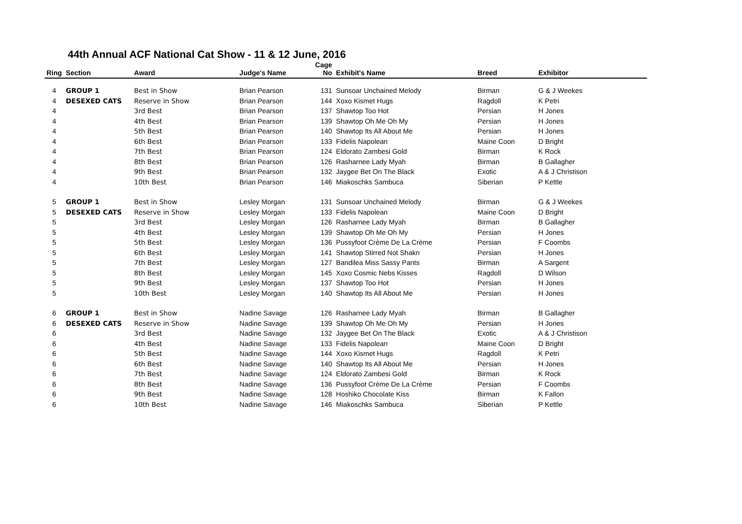44th Annual ACF National Cat Show - 11 & 12 June, 2016
| Ring | Section | Award | Judge's Name | Cage No | Exhibit's Name | Breed | Exhibitor |
| --- | --- | --- | --- | --- | --- | --- | --- |
| 4 | GROUP 1 | Best in Show | Brian Pearson | 131 | Sunsoar Unchained Melody | Birman | G & J Weekes |
| 4 | DESEXED CATS | Reserve in Show | Brian Pearson | 144 | Xoxo Kismet Hugs | Ragdoll | K Petri |
| 4 | | 3rd Best | Brian Pearson | 137 | Shawtop Too Hot | Persian | H Jones |
| 4 | | 4th Best | Brian Pearson | 139 | Shawtop Oh Me Oh My | Persian | H Jones |
| 4 | | 5th Best | Brian Pearson | 140 | Shawtop Its All About Me | Persian | H Jones |
| 4 | | 6th Best | Brian Pearson | 133 | Fidelis Napolean | Maine Coon | D Bright |
| 4 | | 7th Best | Brian Pearson | 124 | Eldorato Zambesi Gold | Birman | K Rock |
| 4 | | 8th Best | Brian Pearson | 126 | Rasharnee Lady Myah | Birman | B Gallagher |
| 4 | | 9th Best | Brian Pearson | 132 | Jaygee Bet On The Black | Exotic | A & J Christison |
| 4 | | 10th Best | Brian Pearson | 146 | Miakoschks Sambuca | Siberian | P Kettle |
| 5 | GROUP 1 | Best in Show | Lesley Morgan | 131 | Sunsoar Unchained Melody | Birman | G & J Weekes |
| 5 | DESEXED CATS | Reserve in Show | Lesley Morgan | 133 | Fidelis Napolean | Maine Coon | D Bright |
| 5 | | 3rd Best | Lesley Morgan | 126 | Rasharnee Lady Myah | Birman | B Gallagher |
| 5 | | 4th Best | Lesley Morgan | 139 | Shawtop Oh Me Oh My | Persian | H Jones |
| 5 | | 5th Best | Lesley Morgan | 136 | Pussyfoot Crème De La Crème | Persian | F Coombs |
| 5 | | 6th Best | Lesley Morgan | 141 | Shawtop Stirred Not Shakn | Persian | H Jones |
| 5 | | 7th Best | Lesley Morgan | 127 | Bandilea Miss Sassy Pants | Birman | A Sargent |
| 5 | | 8th Best | Lesley Morgan | 145 | Xoxo Cosmic Nebs Kisses | Ragdoll | D Wilson |
| 5 | | 9th Best | Lesley Morgan | 137 | Shawtop Too Hot | Persian | H Jones |
| 5 | | 10th Best | Lesley Morgan | 140 | Shawtop Its All About Me | Persian | H Jones |
| 6 | GROUP 1 | Best in Show | Nadine Savage | 126 | Rasharnee Lady Myah | Birman | B Gallagher |
| 6 | DESEXED CATS | Reserve in Show | Nadine Savage | 139 | Shawtop Oh Me Oh My | Persian | H Jones |
| 6 | | 3rd Best | Nadine Savage | 132 | Jaygee Bet On The Black | Exotic | A & J Christison |
| 6 | | 4th Best | Nadine Savage | 133 | Fidelis Napolean | Maine Coon | D Bright |
| 6 | | 5th Best | Nadine Savage | 144 | Xoxo Kismet Hugs | Ragdoll | K Petri |
| 6 | | 6th Best | Nadine Savage | 140 | Shawtop Its All About Me | Persian | H Jones |
| 6 | | 7th Best | Nadine Savage | 124 | Eldorato Zambesi Gold | Birman | K Rock |
| 6 | | 8th Best | Nadine Savage | 136 | Pussyfoot Crème De La Crème | Persian | F Coombs |
| 6 | | 9th Best | Nadine Savage | 128 | Hoshiko Chocolate Kiss | Birman | K Fallon |
| 6 | | 10th Best | Nadine Savage | 146 | Miakoschks Sambuca | Siberian | P Kettle |